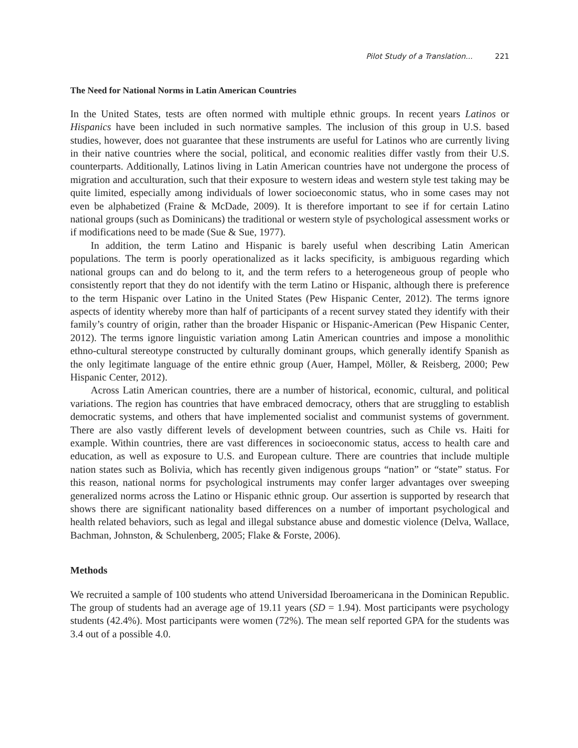Pilot Study of a Translation... 221
The Need for National Norms in Latin American Countries
In the United States, tests are often normed with multiple ethnic groups. In recent years Latinos or Hispanics have been included in such normative samples. The inclusion of this group in U.S. based studies, however, does not guarantee that these instruments are useful for Latinos who are currently living in their native countries where the social, political, and economic realities differ vastly from their U.S. counterparts. Additionally, Latinos living in Latin American countries have not undergone the process of migration and acculturation, such that their exposure to western ideas and western style test taking may be quite limited, especially among individuals of lower socioeconomic status, who in some cases may not even be alphabetized (Fraine & McDade, 2009). It is therefore important to see if for certain Latino national groups (such as Dominicans) the traditional or western style of psychological assessment works or if modifications need to be made (Sue & Sue, 1977).
In addition, the term Latino and Hispanic is barely useful when describing Latin American populations. The term is poorly operationalized as it lacks specificity, is ambiguous regarding which national groups can and do belong to it, and the term refers to a heterogeneous group of people who consistently report that they do not identify with the term Latino or Hispanic, although there is preference to the term Hispanic over Latino in the United States (Pew Hispanic Center, 2012). The terms ignore aspects of identity whereby more than half of participants of a recent survey stated they identify with their family’s country of origin, rather than the broader Hispanic or Hispanic-American (Pew Hispanic Center, 2012). The terms ignore linguistic variation among Latin American countries and impose a monolithic ethno-cultural stereotype constructed by culturally dominant groups, which generally identify Spanish as the only legitimate language of the entire ethnic group (Auer, Hampel, Möller, & Reisberg, 2000; Pew Hispanic Center, 2012).
Across Latin American countries, there are a number of historical, economic, cultural, and political variations. The region has countries that have embraced democracy, others that are struggling to establish democratic systems, and others that have implemented socialist and communist systems of government. There are also vastly different levels of development between countries, such as Chile vs. Haiti for example. Within countries, there are vast differences in socioeconomic status, access to health care and education, as well as exposure to U.S. and European culture. There are countries that include multiple nation states such as Bolivia, which has recently given indigenous groups “nation” or “state” status. For this reason, national norms for psychological instruments may confer larger advantages over sweeping generalized norms across the Latino or Hispanic ethnic group. Our assertion is supported by research that shows there are significant nationality based differences on a number of important psychological and health related behaviors, such as legal and illegal substance abuse and domestic violence (Delva, Wallace, Bachman, Johnston, & Schulenberg, 2005; Flake & Forste, 2006).
Methods
We recruited a sample of 100 students who attend Universidad Iberoamericana in the Dominican Republic. The group of students had an average age of 19.11 years (SD = 1.94). Most participants were psychology students (42.4%). Most participants were women (72%). The mean self reported GPA for the students was 3.4 out of a possible 4.0.